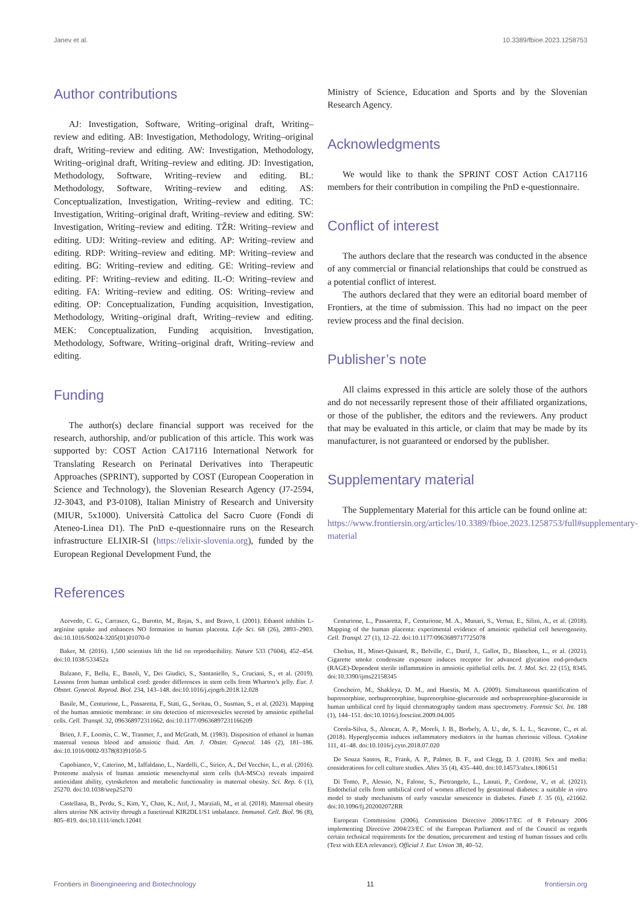Janev et al. 10.3389/fbioe.2023.1258753
Author contributions
AJ: Investigation, Software, Writing–original draft, Writing–review and editing. AB: Investigation, Methodology, Writing–original draft, Writing–review and editing. AW: Investigation, Methodology, Writing–original draft, Writing–review and editing. JD: Investigation, Methodology, Software, Writing–review and editing. BL: Methodology, Software, Writing–review and editing. AS: Conceptualization, Investigation, Writing–review and editing. TC: Investigation, Writing–original draft, Writing–review and editing. SW: Investigation, Writing–review and editing. TŽR: Writing–review and editing. UDJ: Writing–review and editing. AP: Writing–review and editing. RDP: Writing–review and editing. MP: Writing–review and editing. BG: Writing–review and editing. GE: Writing–review and editing. PF: Writing–review and editing. IL-O: Writing–review and editing. FA: Writing–review and editing. OS: Writing–review and editing. OP: Conceptualization, Funding acquisition, Investigation, Methodology, Writing–original draft, Writing–review and editing. MEK: Conceptualization, Funding acquisition, Investigation, Methodology, Software, Writing–original draft, Writing–review and editing.
Funding
The author(s) declare financial support was received for the research, authorship, and/or publication of this article. This work was supported by: COST Action CA17116 International Network for Translating Research on Perinatal Derivatives into Therapeutic Approaches (SPRINT), supported by COST (European Cooperation in Science and Technology), the Slovenian Research Agency (J7-2594, J2-3043, and P3-0108), Italian Ministry of Research and University (MIUR, 5x1000). Università Cattolica del Sacro Cuore (Fondi di Ateneo-Linea D1). The PnD e-questionnaire runs on the Research infrastructure ELIXIR-SI (https://elixir-slovenia.org), funded by the European Regional Development Fund, the
Ministry of Science, Education and Sports and by the Slovenian Research Agency.
Acknowledgments
We would like to thank the SPRINT COST Action CA17116 members for their contribution in compiling the PnD e-questionnaire.
Conflict of interest
The authors declare that the research was conducted in the absence of any commercial or financial relationships that could be construed as a potential conflict of interest.
The authors declared that they were an editorial board member of Frontiers, at the time of submission. This had no impact on the peer review process and the final decision.
Publisher’s note
All claims expressed in this article are solely those of the authors and do not necessarily represent those of their affiliated organizations, or those of the publisher, the editors and the reviewers. Any product that may be evaluated in this article, or claim that may be made by its manufacturer, is not guaranteed or endorsed by the publisher.
Supplementary material
The Supplementary Material for this article can be found online at: https://www.frontiersin.org/articles/10.3389/fbioe.2023.1258753/full#supplementary-material
References
Acevedo, C. G., Carrasco, G., Burotto, M., Rojas, S., and Bravo, I. (2001). Ethanol inhibits L-arginine uptake and enhances NO formation in human placenta. Life Sci. 68 (26), 2893–2903. doi:10.1016/S0024-3205(01)01070-0
Baker, M. (2016). 1,500 scientists lift the lid on reproducibility. Nature 533 (7604), 452–454. doi:10.1038/533452a
Balzano, F., Bellu, E., Basoli, V., Dei Giudici, S., Santaniello, S., Cruciani, S., et al. (2019). Lessons from human umbilical cord: gender differences in stem cells from Wharton’s jelly. Eur. J. Obstet. Gynecol. Reprod. Biol. 234, 143–148. doi:10.1016/j.ejogrb.2018.12.028
Basile, M., Centurione, L., Passaretta, F., Stati, G., Soritau, O., Susman, S., et al. (2023). Mapping of the human amniotic membrane: in situ detection of microvesicles secreted by amniotic epithelial cells. Cell. Transpl. 32, 096368972311662. doi:10.1177/09636897231166209
Brien, J. F., Loomis, C. W., Tranmer, J., and McGrath, M. (1983). Disposition of ethanol in human maternal venous blood and amniotic fluid. Am. J. Obstet. Gynecol. 146 (2), 181–186. doi:10.1016/0002-9378(83)91050-5
Capobianco, V., Caterino, M., Iaffaldano, L., Nardelli, C., Sirico, A., Del Vecchio, L., et al. (2016). Proteome analysis of human amniotic mesenchymal stem cells (hA-MSCs) reveals impaired antioxidant ability, cytoskeleton and metabolic functionality in maternal obesity. Sci. Rep. 6 (1), 25270. doi:10.1038/srep25270
Castellana, B., Perdu, S., Kim, Y., Chan, K., Atif, J., Marziali, M., et al. (2018). Maternal obesity alters uterine NK activity through a functional KIR2DL1/S1 imbalance. Immunol. Cell. Biol. 96 (8), 805–819. doi:10.1111/imcb.12041
Centurione, L., Passaretta, F., Centurione, M. A., Munari, S., Vertua, E., Silini, A., et al. (2018). Mapping of the human placenta: experimental evidence of amniotic epithelial cell heterogeneity. Cell. Transpl. 27 (1), 12–22. doi:10.1177/0963689717725078
Choltus, H., Minet-Quinard, R., Belville, C., Durif, J., Gallot, D., Blanchon, L., et al. (2021). Cigarette smoke condensate exposure induces receptor for advanced glycation end-products (RAGE)-Dependent sterile inflammation in amniotic epithelial cells. Int. J. Mol. Sci. 22 (15), 8345. doi:10.3390/ijms22158345
Concheiro, M., Shakleya, D. M., and Huestis, M. A. (2009). Simultaneous quantification of buprenorphine, norbuprenorphine, buprenorphine-glucuronide and norbuprenorphine-glucuronide in human umbilical cord by liquid chromatography tandem mass spectrometry. Forensic Sci. Int. 188 (1), 144–151. doi:10.1016/j.forsciint.2009.04.005
Corrêa-Silva, S., Alencar, A. P., Moreli, J. B., Borbely, A. U., de, S. L. L., Scavone, C., et al. (2018). Hyperglycemia induces inflammatory mediators in the human chorionic villous. Cytokine 111, 41–48. doi:10.1016/j.cyto.2018.07.020
De Souza Santos, R., Frank, A. P., Palmer, B. F., and Clegg, D. J. (2018). Sex and media: considerations for cell culture studies. Altex 35 (4), 435–440. doi:10.14573/altex.1806151
Di Tomo, P., Alessio, N., Falone, S., Pietrangelo, L., Lanuti, P., Cordone, V., et al. (2021). Endothelial cells from umbilical cord of women affected by gestational diabetes: a suitable in vitro model to study mechanisms of early vascular senescence in diabetes. Faseb J. 35 (6), e21662. doi:10.1096/fj.202002072RR
European Commission (2006). Commission Directive 2006/17/EC of 8 February 2006 implementing Directive 2004/23/EC of the European Parliament and of the Council as regards certain technical requirements for the donation, procurement and testing of human tissues and cells (Text with EEA relevance). Official J. Eur. Union 38, 40–52.
Frontiers in Bioengineering and Biotechnology 11 frontiersin.org